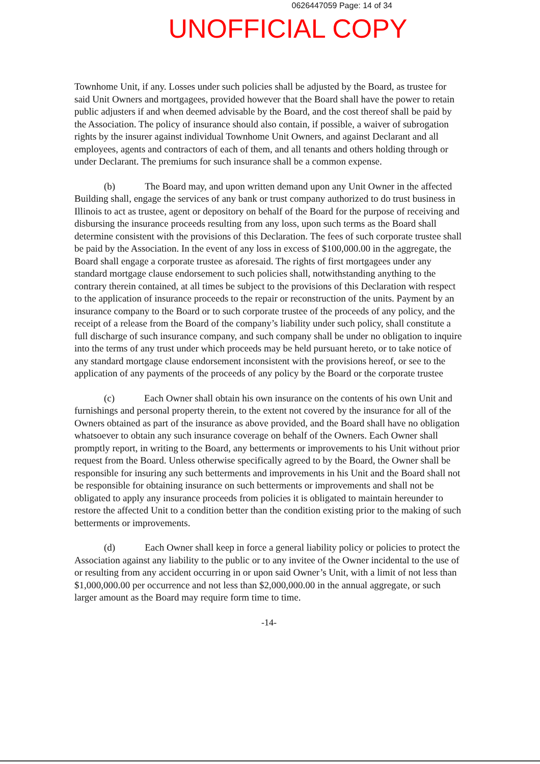0626447059 Page: 14 of 34
UNOFFICIAL COPY
Townhome Unit, if any. Losses under such policies shall be adjusted by the Board, as trustee for said Unit Owners and mortgagees, provided however that the Board shall have the power to retain public adjusters if and when deemed advisable by the Board, and the cost thereof shall be paid by the Association. The policy of insurance should also contain, if possible, a waiver of subrogation rights by the insurer against individual Townhome Unit Owners, and against Declarant and all employees, agents and contractors of each of them, and all tenants and others holding through or under Declarant. The premiums for such insurance shall be a common expense.
(b) The Board may, and upon written demand upon any Unit Owner in the affected Building shall, engage the services of any bank or trust company authorized to do trust business in Illinois to act as trustee, agent or depository on behalf of the Board for the purpose of receiving and disbursing the insurance proceeds resulting from any loss, upon such terms as the Board shall determine consistent with the provisions of this Declaration. The fees of such corporate trustee shall be paid by the Association. In the event of any loss in excess of $100,000.00 in the aggregate, the Board shall engage a corporate trustee as aforesaid. The rights of first mortgagees under any standard mortgage clause endorsement to such policies shall, notwithstanding anything to the contrary therein contained, at all times be subject to the provisions of this Declaration with respect to the application of insurance proceeds to the repair or reconstruction of the units. Payment by an insurance company to the Board or to such corporate trustee of the proceeds of any policy, and the receipt of a release from the Board of the company’s liability under such policy, shall constitute a full discharge of such insurance company, and such company shall be under no obligation to inquire into the terms of any trust under which proceeds may be held pursuant hereto, or to take notice of any standard mortgage clause endorsement inconsistent with the provisions hereof, or see to the application of any payments of the proceeds of any policy by the Board or the corporate trustee
(c) Each Owner shall obtain his own insurance on the contents of his own Unit and furnishings and personal property therein, to the extent not covered by the insurance for all of the Owners obtained as part of the insurance as above provided, and the Board shall have no obligation whatsoever to obtain any such insurance coverage on behalf of the Owners. Each Owner shall promptly report, in writing to the Board, any betterments or improvements to his Unit without prior request from the Board. Unless otherwise specifically agreed to by the Board, the Owner shall be responsible for insuring any such betterments and improvements in his Unit and the Board shall not be responsible for obtaining insurance on such betterments or improvements and shall not be obligated to apply any insurance proceeds from policies it is obligated to maintain hereunder to restore the affected Unit to a condition better than the condition existing prior to the making of such betterments or improvements.
(d) Each Owner shall keep in force a general liability policy or policies to protect the Association against any liability to the public or to any invitee of the Owner incidental to the use of or resulting from any accident occurring in or upon said Owner’s Unit, with a limit of not less than $1,000,000.00 per occurrence and not less than $2,000,000.00 in the annual aggregate, or such larger amount as the Board may require form time to time.
-14-